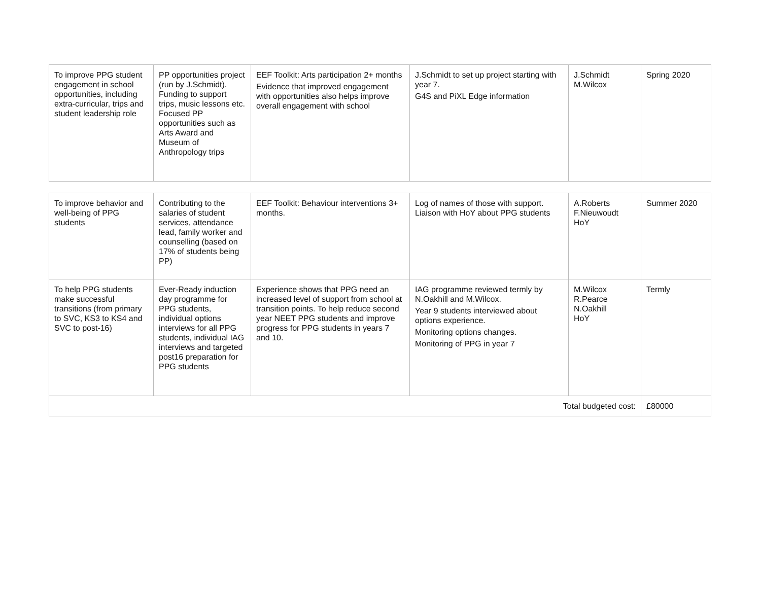| To improve PPG student engagement in school opportunities, including extra-curricular, trips and student leadership role | PP opportunities project (run by J.Schmidt). Funding to support trips, music lessons etc. Focused PP opportunities such as Arts Award and Museum of Anthropology trips | EEF Toolkit: Arts participation 2+ months Evidence that improved engagement with opportunities also helps improve overall engagement with school | J.Schmidt to set up project starting with year 7. G4S and PiXL Edge information | J.Schmidt M.Wilcox | Spring 2020 |
| To improve behavior and well-being of PPG students | Contributing to the salaries of student services, attendance lead, family worker and counselling (based on 17% of students being PP) | EEF Toolkit: Behaviour interventions 3+ months. | Log of names of those with support. Liaison with HoY about PPG students | A.Roberts F.Nieuwoudt HoY | Summer 2020 |
| To help PPG students make successful transitions (from primary to SVC, KS3 to KS4 and SVC to post-16) | Ever-Ready induction day programme for PPG students, individual options interviews for all PPG students, individual IAG interviews and targeted post16 preparation for PPG students | Experience shows that PPG need an increased level of support from school at transition points. To help reduce second year NEET PPG students and improve progress for PPG students in years 7 and 10. | IAG programme reviewed termly by N.Oakhill and M.Wilcox. Year 9 students interviewed about options experience. Monitoring options changes. Monitoring of PPG in year 7 | M.Wilcox R.Pearce N.Oakhill HoY | Termly |
| Total budgeted cost: | | | | | £80000 |